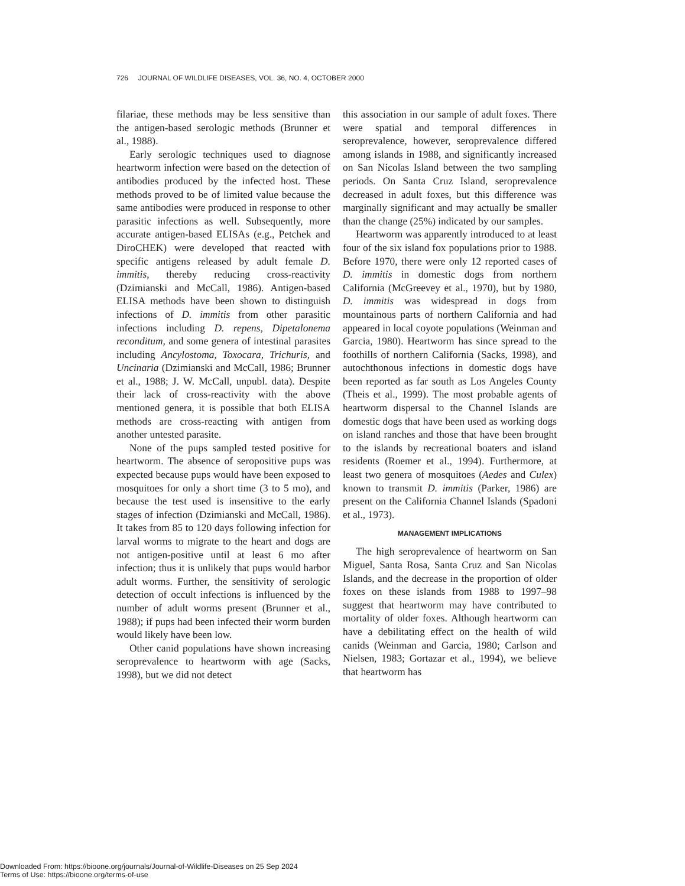726 JOURNAL OF WILDLIFE DISEASES, VOL. 36, NO. 4, OCTOBER 2000
filariae, these methods may be less sensitive than the antigen-based serologic methods (Brunner et al., 1988).
Early serologic techniques used to diagnose heartworm infection were based on the detection of antibodies produced by the infected host. These methods proved to be of limited value because the same antibodies were produced in response to other parasitic infections as well. Subsequently, more accurate antigen-based ELISAs (e.g., Petchek and DiroCHEK) were developed that reacted with specific antigens released by adult female D. immitis, thereby reducing cross-reactivity (Dzimianski and McCall, 1986). Antigen-based ELISA methods have been shown to distinguish infections of D. immitis from other parasitic infections including D. repens, Dipetalonema reconditum, and some genera of intestinal parasites including Ancylostoma, Toxocara, Trichuris, and Uncinaria (Dzimianski and McCall, 1986; Brunner et al., 1988; J. W. McCall, unpubl. data). Despite their lack of cross-reactivity with the above mentioned genera, it is possible that both ELISA methods are cross-reacting with antigen from another untested parasite.
None of the pups sampled tested positive for heartworm. The absence of seropositive pups was expected because pups would have been exposed to mosquitoes for only a short time (3 to 5 mo), and because the test used is insensitive to the early stages of infection (Dzimianski and McCall, 1986). It takes from 85 to 120 days following infection for larval worms to migrate to the heart and dogs are not antigen-positive until at least 6 mo after infection; thus it is unlikely that pups would harbor adult worms. Further, the sensitivity of serologic detection of occult infections is influenced by the number of adult worms present (Brunner et al., 1988); if pups had been infected their worm burden would likely have been low.
Other canid populations have shown increasing seroprevalence to heartworm with age (Sacks, 1998), but we did not detect
this association in our sample of adult foxes. There were spatial and temporal differences in seroprevalence, however, seroprevalence differed among islands in 1988, and significantly increased on San Nicolas Island between the two sampling periods. On Santa Cruz Island, seroprevalence decreased in adult foxes, but this difference was marginally significant and may actually be smaller than the change (25%) indicated by our samples.
Heartworm was apparently introduced to at least four of the six island fox populations prior to 1988. Before 1970, there were only 12 reported cases of D. immitis in domestic dogs from northern California (McGreevey et al., 1970), but by 1980, D. immitis was widespread in dogs from mountainous parts of northern California and had appeared in local coyote populations (Weinman and Garcia, 1980). Heartworm has since spread to the foothills of northern California (Sacks, 1998), and autochthonous infections in domestic dogs have been reported as far south as Los Angeles County (Theis et al., 1999). The most probable agents of heartworm dispersal to the Channel Islands are domestic dogs that have been used as working dogs on island ranches and those that have been brought to the islands by recreational boaters and island residents (Roemer et al., 1994). Furthermore, at least two genera of mosquitoes (Aedes and Culex) known to transmit D. immitis (Parker, 1986) are present on the California Channel Islands (Spadoni et al., 1973).
MANAGEMENT IMPLICATIONS
The high seroprevalence of heartworm on San Miguel, Santa Rosa, Santa Cruz and San Nicolas Islands, and the decrease in the proportion of older foxes on these islands from 1988 to 1997–98 suggest that heartworm may have contributed to mortality of older foxes. Although heartworm can have a debilitating effect on the health of wild canids (Weinman and Garcia, 1980; Carlson and Nielsen, 1983; Gortazar et al., 1994), we believe that heartworm has
Downloaded From: https://bioone.org/journals/Journal-of-Wildlife-Diseases on 25 Sep 2024
Terms of Use: https://bioone.org/terms-of-use